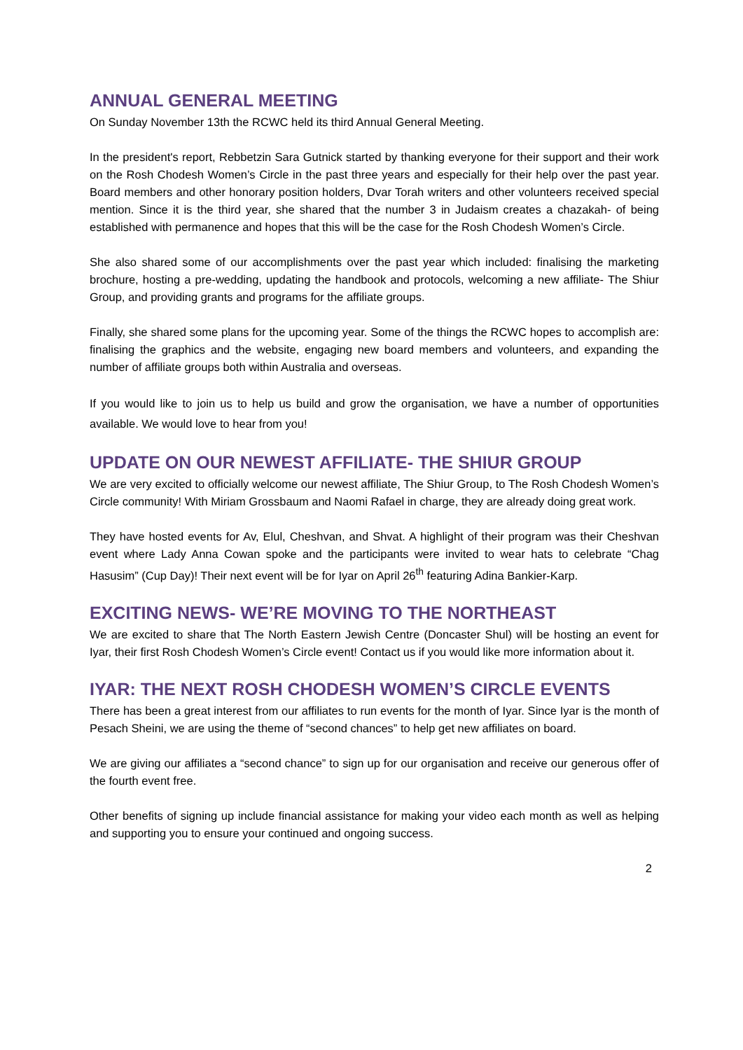ANNUAL GENERAL MEETING
On Sunday November 13th the RCWC held its third Annual General Meeting.
In the president's report, Rebbetzin Sara Gutnick started by thanking everyone for their support and their work on the Rosh Chodesh Women’s Circle in the past three years and especially for their help over the past year. Board members and other honorary position holders, Dvar Torah writers and other volunteers received special mention. Since it is the third year, she shared that the number 3 in Judaism creates a chazakah- of being established with permanence and hopes that this will be the case for the Rosh Chodesh Women’s Circle.
She also shared some of our accomplishments over the past year which included: finalising the marketing brochure, hosting a pre-wedding, updating the handbook and protocols, welcoming a new affiliate- The Shiur Group, and providing grants and programs for the affiliate groups.
Finally, she shared some plans for the upcoming year. Some of the things the RCWC hopes to accomplish are: finalising the graphics and the website, engaging new board members and volunteers, and expanding the number of affiliate groups both within Australia and overseas.
If you would like to join us to help us build and grow the organisation, we have a number of opportunities available. We would love to hear from you!
UPDATE ON OUR NEWEST AFFILIATE- THE SHIUR GROUP
We are very excited to officially welcome our newest affiliate, The Shiur Group, to The Rosh Chodesh Women’s Circle community! With Miriam Grossbaum and Naomi Rafael in charge, they are already doing great work.
They have hosted events for Av, Elul, Cheshvan, and Shvat. A highlight of their program was their Cheshvan event where Lady Anna Cowan spoke and the participants were invited to wear hats to celebrate “Chag Hasusim” (Cup Day)! Their next event will be for Iyar on April 26<sup>th</sup> featuring Adina Bankier-Karp.
EXCITING NEWS- WE’RE MOVING TO THE NORTHEAST
We are excited to share that The North Eastern Jewish Centre (Doncaster Shul) will be hosting an event for Iyar, their first Rosh Chodesh Women’s Circle event! Contact us if you would like more information about it.
IYAR: THE NEXT ROSH CHODESH WOMEN’S CIRCLE EVENTS
There has been a great interest from our affiliates to run events for the month of Iyar. Since Iyar is the month of Pesach Sheini, we are using the theme of “second chances” to help get new affiliates on board.
We are giving our affiliates a “second chance” to sign up for our organisation and receive our generous offer of the fourth event free.
Other benefits of signing up include financial assistance for making your video each month as well as helping and supporting you to ensure your continued and ongoing success.
2